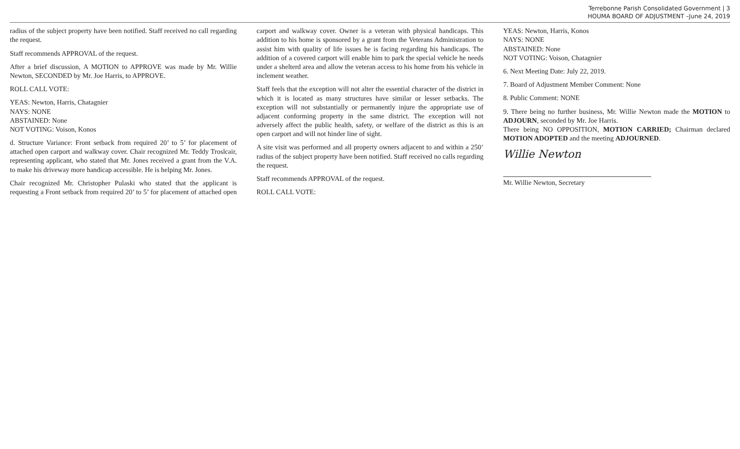Terrebonne Parish Consolidated Government | 3
HOUMA BOARD OF ADJUSTMENT –June 24, 2019
radius of the subject property have been notified. Staff received no call regarding the request.
Staff recommends APPROVAL of the request.
After a brief discussion, A MOTION to APPROVE was made by Mr. Willie Newton, SECONDED by Mr. Joe Harris, to APPROVE.
ROLL CALL VOTE:
YEAS: Newton, Harris, Chatagnier
NAYS: NONE
ABSTAINED: None
NOT VOTING: Voison, Konos
d. Structure Variance: Front setback from required 20’ to 5’ for placement of attached open carport and walkway cover. Chair recognized Mr. Teddy Troslcair, representing applicant, who stated that Mr. Jones received a grant from the V.A. to make his driveway more handicap accessible. He is helping Mr. Jones.
Chair recognized Mr. Christopher Pulaski who stated that the applicant is requesting a Front setback from required 20’ to 5’ for placement of attached open carport and walkway cover. Owner is a veteran with physical handicaps. This addition to his home is sponsored by a grant from the Veterans Administration to assist him with quality of life issues he is facing regarding his handicaps. The addition of a covered carport will enable him to park the special vehicle he needs under a shelterd area and allow the veteran access to his home from his vehicle in inclement weather.
Staff feels that the exception will not alter the essential character of the district in which it is located as many structures have similar or lesser setbacks. The exception will not substantially or permanently injure the appropriate use of adjacent conforming property in the same district. The exception will not adversely affect the public health, safety, or welfare of the district as this is an open carport and will not hinder line of sight.
A site visit was performed and all property owners adjacent to and within a 250’ radius of the subject property have been notified. Staff received no calls regarding the request.
Staff recommends APPROVAL of the request.
ROLL CALL VOTE:
YEAS: Newton, Harris, Konos
NAYS: NONE
ABSTAINED: None
NOT VOTING: Voison, Chatagnier
6. Next Meeting Date: July 22, 2019.
7. Board of Adjustment Member Comment: None
8. Public Comment: NONE
9. There being no further business, Mr. Willie Newton made the MOTION to ADJOURN, seconded by Mr. Joe Harris.
There being NO OPPOSITION, MOTION CARRIED; Chairman declared MOTION ADOPTED and the meeting ADJOURNED.
Willie Newton
Mr. Willie Newton, Secretary